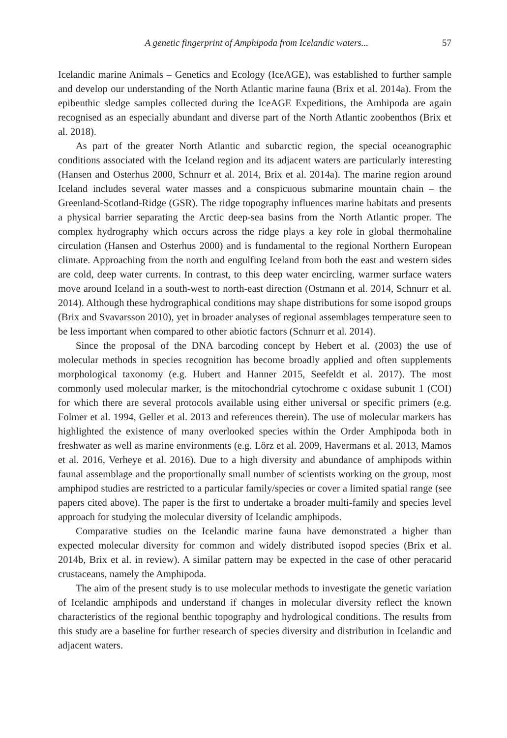A genetic fingerprint of Amphipoda from Icelandic waters... 57
Icelandic marine Animals – Genetics and Ecology (IceAGE), was established to further sample and develop our understanding of the North Atlantic marine fauna (Brix et al. 2014a). From the epibenthic sledge samples collected during the IceAGE Expeditions, the Amhipoda are again recognised as an especially abundant and diverse part of the North Atlantic zoobenthos (Brix et al. 2018).
As part of the greater North Atlantic and subarctic region, the special oceanographic conditions associated with the Iceland region and its adjacent waters are particularly interesting (Hansen and Osterhus 2000, Schnurr et al. 2014, Brix et al. 2014a). The marine region around Iceland includes several water masses and a conspicuous submarine mountain chain – the Greenland-Scotland-Ridge (GSR). The ridge topography influences marine habitats and presents a physical barrier separating the Arctic deep-sea basins from the North Atlantic proper. The complex hydrography which occurs across the ridge plays a key role in global thermohaline circulation (Hansen and Osterhus 2000) and is fundamental to the regional Northern European climate. Approaching from the north and engulfing Iceland from both the east and western sides are cold, deep water currents. In contrast, to this deep water encircling, warmer surface waters move around Iceland in a south-west to north-east direction (Ostmann et al. 2014, Schnurr et al. 2014). Although these hydrographical conditions may shape distributions for some isopod groups (Brix and Svavarsson 2010), yet in broader analyses of regional assemblages temperature seen to be less important when compared to other abiotic factors (Schnurr et al. 2014).
Since the proposal of the DNA barcoding concept by Hebert et al. (2003) the use of molecular methods in species recognition has become broadly applied and often supplements morphological taxonomy (e.g. Hubert and Hanner 2015, Seefeldt et al. 2017). The most commonly used molecular marker, is the mitochondrial cytochrome c oxidase subunit 1 (COI) for which there are several protocols available using either universal or specific primers (e.g. Folmer et al. 1994, Geller et al. 2013 and references therein). The use of molecular markers has highlighted the existence of many overlooked species within the Order Amphipoda both in freshwater as well as marine environments (e.g. Lörz et al. 2009, Havermans et al. 2013, Mamos et al. 2016, Verheye et al. 2016). Due to a high diversity and abundance of amphipods within faunal assemblage and the proportionally small number of scientists working on the group, most amphipod studies are restricted to a particular family/species or cover a limited spatial range (see papers cited above). The paper is the first to undertake a broader multi-family and species level approach for studying the molecular diversity of Icelandic amphipods.
Comparative studies on the Icelandic marine fauna have demonstrated a higher than expected molecular diversity for common and widely distributed isopod species (Brix et al. 2014b, Brix et al. in review). A similar pattern may be expected in the case of other peracarid crustaceans, namely the Amphipoda.
The aim of the present study is to use molecular methods to investigate the genetic variation of Icelandic amphipods and understand if changes in molecular diversity reflect the known characteristics of the regional benthic topography and hydrological conditions. The results from this study are a baseline for further research of species diversity and distribution in Icelandic and adjacent waters.